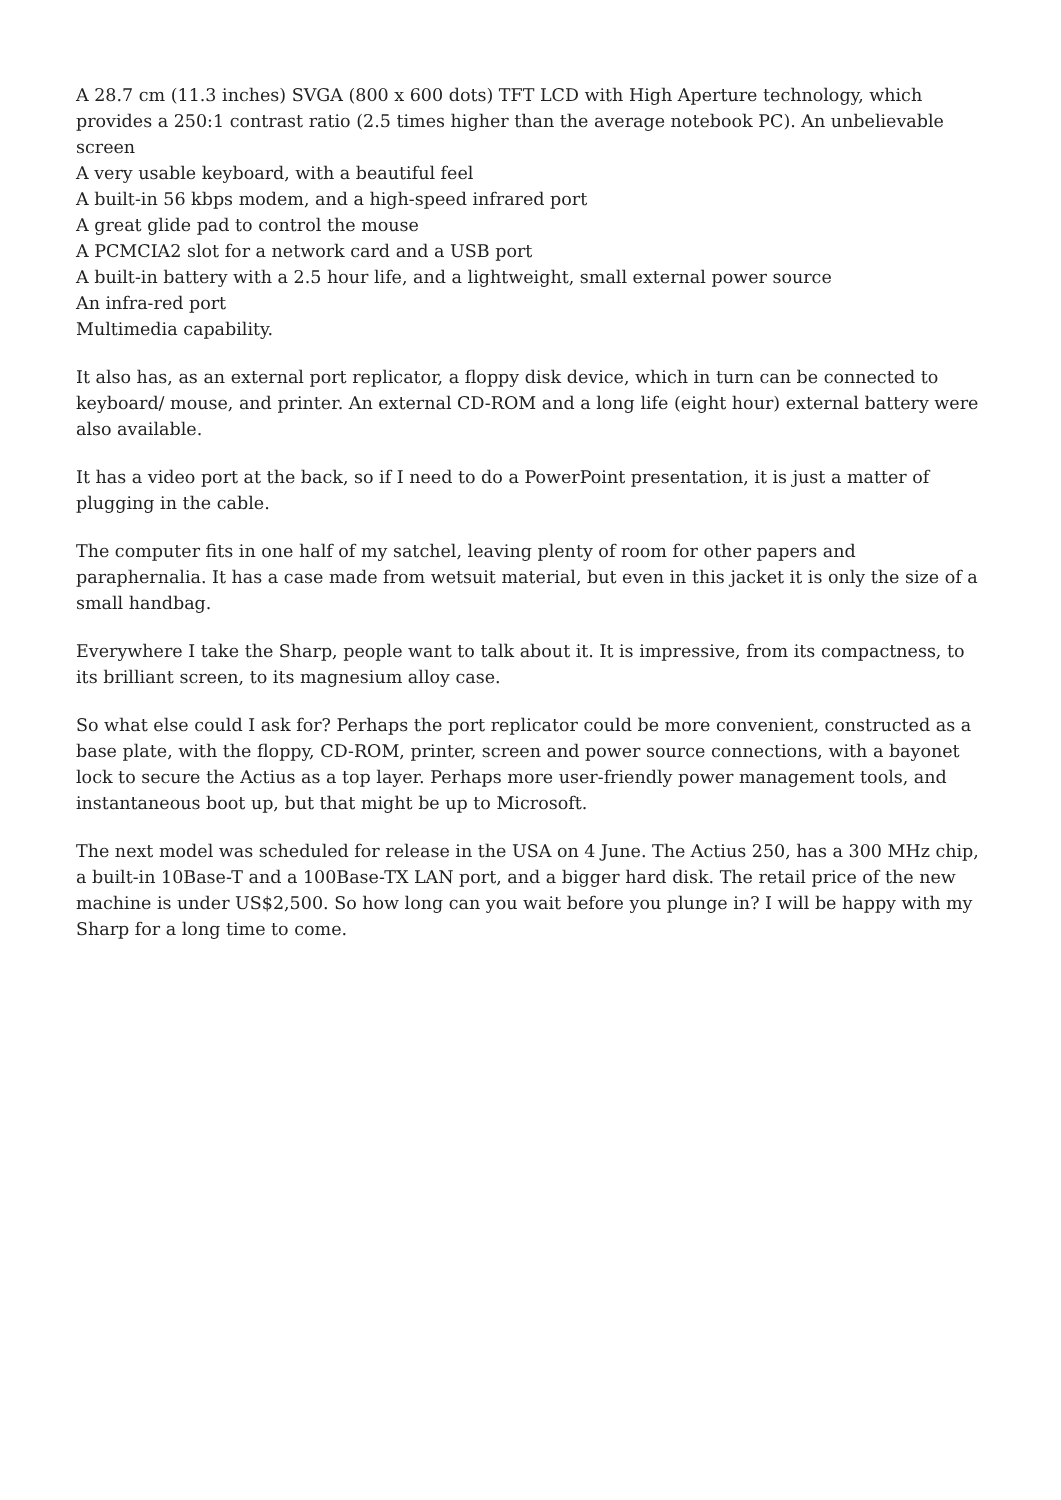A 28.7 cm (11.3 inches) SVGA (800 x 600 dots) TFT LCD with High Aperture technology, which provides a 250:1 contrast ratio (2.5 times higher than the average notebook PC). An unbelievable screen
A very usable keyboard, with a beautiful feel
A built-in 56 kbps modem, and a high-speed infrared port
A great glide pad to control the mouse
A PCMCIA2 slot for a network card and a USB port
A built-in battery with a 2.5 hour life, and a lightweight, small external power source
An infra-red port
Multimedia capability.
It also has, as an external port replicator, a floppy disk device, which in turn can be connected to keyboard/ mouse, and printer. An external CD-ROM and a long life (eight hour) external battery were also available.
It has a video port at the back, so if I need to do a PowerPoint presentation, it is just a matter of plugging in the cable.
The computer fits in one half of my satchel, leaving plenty of room for other papers and paraphernalia. It has a case made from wetsuit material, but even in this jacket it is only the size of a small handbag.
Everywhere I take the Sharp, people want to talk about it. It is impressive, from its compactness, to its brilliant screen, to its magnesium alloy case.
So what else could I ask for? Perhaps the port replicator could be more convenient, constructed as a base plate, with the floppy, CD-ROM, printer, screen and power source connections, with a bayonet lock to secure the Actius as a top layer. Perhaps more user-friendly power management tools, and instantaneous boot up, but that might be up to Microsoft.
The next model was scheduled for release in the USA on 4 June. The Actius 250, has a 300 MHz chip, a built-in 10Base-T and a 100Base-TX LAN port, and a bigger hard disk. The retail price of the new machine is under US$2,500. So how long can you wait before you plunge in? I will be happy with my Sharp for a long time to come.